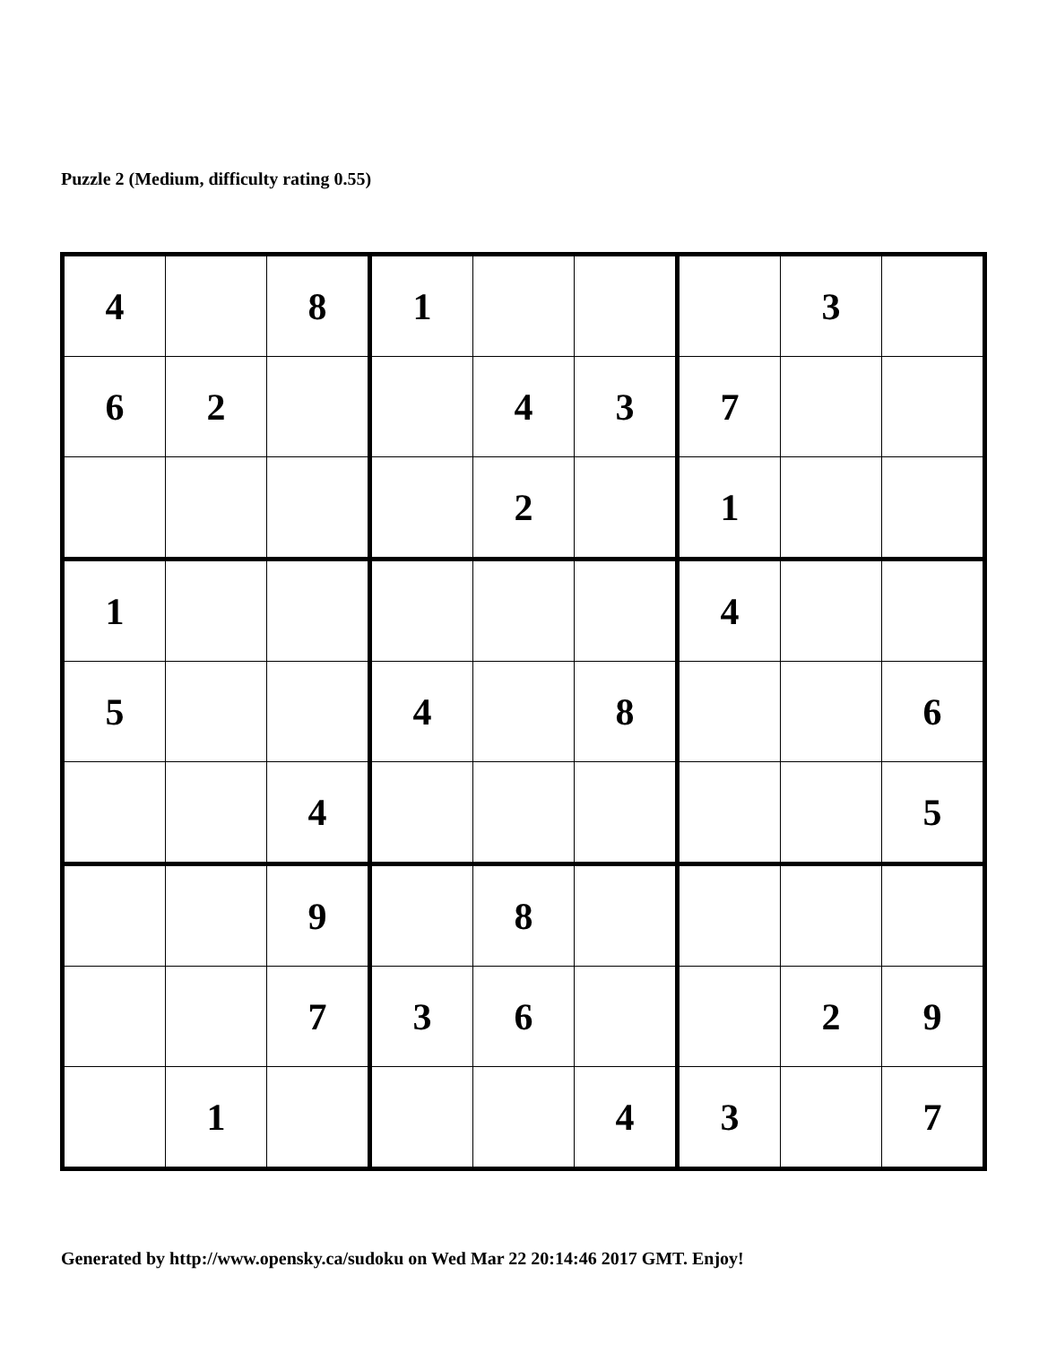Puzzle 2 (Medium, difficulty rating 0.55)
| 4 | | 8 | 1 | | | | 3 | |
| 6 | 2 | | | 4 | 3 | 7 | | |
| | | | | 2 | | 1 | | |
| 1 | | | | | | 4 | | |
| 5 | | | 4 | | 8 | | | 6 |
| | | 4 | | | | | | 5 |
| | | 9 | | 8 | | | | |
| | | 7 | 3 | 6 | | | 2 | 9 |
| | 1 | | | | 4 | 3 | | 7 |
Generated by http://www.opensky.ca/sudoku on Wed Mar 22 20:14:46 2017 GMT. Enjoy!